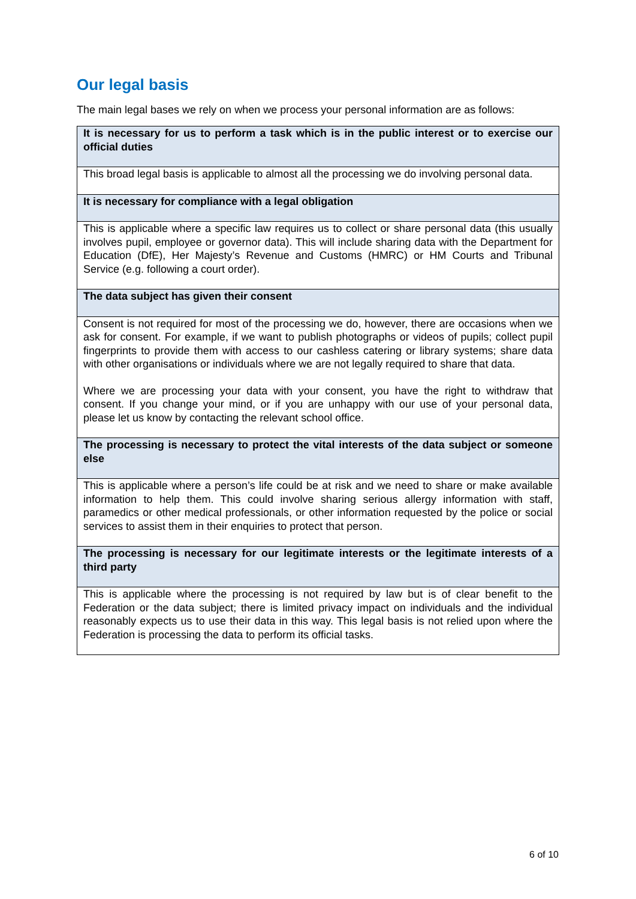Our legal basis
The main legal bases we rely on when we process your personal information are as follows:
| It is necessary for us to perform a task which is in the public interest or to exercise our official duties |
| --- |
| This broad legal basis is applicable to almost all the processing we do involving personal data. |
| It is necessary for compliance with a legal obligation |
| This is applicable where a specific law requires us to collect or share personal data (this usually involves pupil, employee or governor data). This will include sharing data with the Department for Education (DfE), Her Majesty’s Revenue and Customs (HMRC) or HM Courts and Tribunal Service (e.g. following a court order). |
| The data subject has given their consent |
| Consent is not required for most of the processing we do, however, there are occasions when we ask for consent. For example, if we want to publish photographs or videos of pupils; collect pupil fingerprints to provide them with access to our cashless catering or library systems; share data with other organisations or individuals where we are not legally required to share that data. Where we are processing your data with your consent, you have the right to withdraw that consent. If you change your mind, or if you are unhappy with our use of your personal data, please let us know by contacting the relevant school office. |
| The processing is necessary to protect the vital interests of the data subject or someone else |
| This is applicable where a person’s life could be at risk and we need to share or make available information to help them. This could involve sharing serious allergy information with staff, paramedics or other medical professionals, or other information requested by the police or social services to assist them in their enquiries to protect that person. |
| The processing is necessary for our legitimate interests or the legitimate interests of a third party |
| This is applicable where the processing is not required by law but is of clear benefit to the Federation or the data subject; there is limited privacy impact on individuals and the individual reasonably expects us to use their data in this way. This legal basis is not relied upon where the Federation is processing the data to perform its official tasks. |
6 of 10